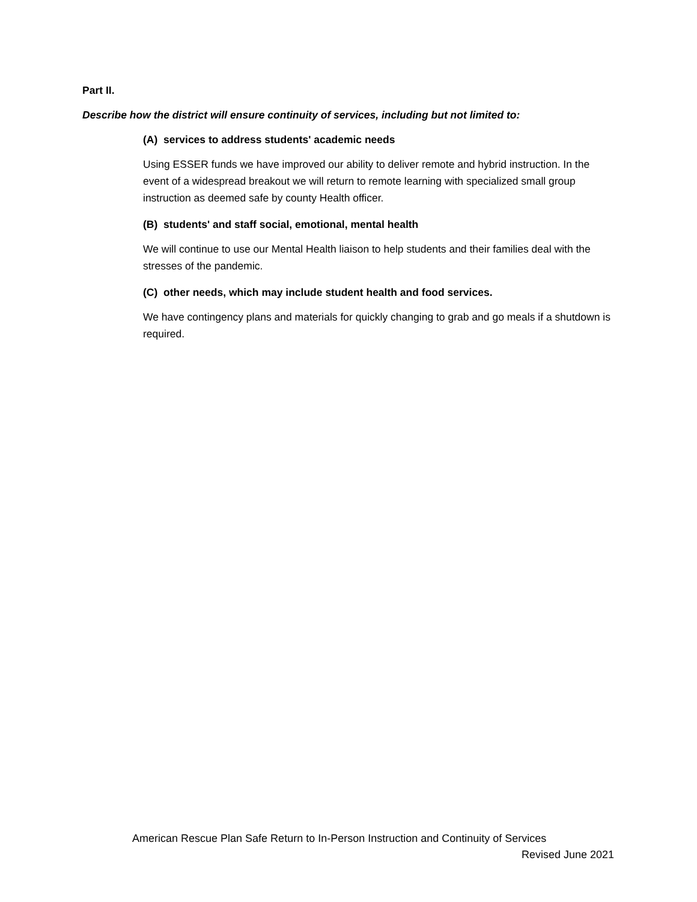Part II.
Describe how the district will ensure continuity of services, including but not limited to:
(A) services to address students' academic needs
Using ESSER funds we have improved our ability to deliver remote and hybrid instruction. In the event of a widespread breakout we will return to remote learning with specialized small group instruction as deemed safe by county Health officer.
(B) students' and staff social, emotional, mental health
We will continue to use our Mental Health liaison to help students and their families deal with the stresses of the pandemic.
(C) other needs, which may include student health and food services.
We have contingency plans and materials for quickly changing to grab and go meals if a shutdown is required.
American Rescue Plan Safe Return to In-Person Instruction and Continuity of Services
Revised June 2021